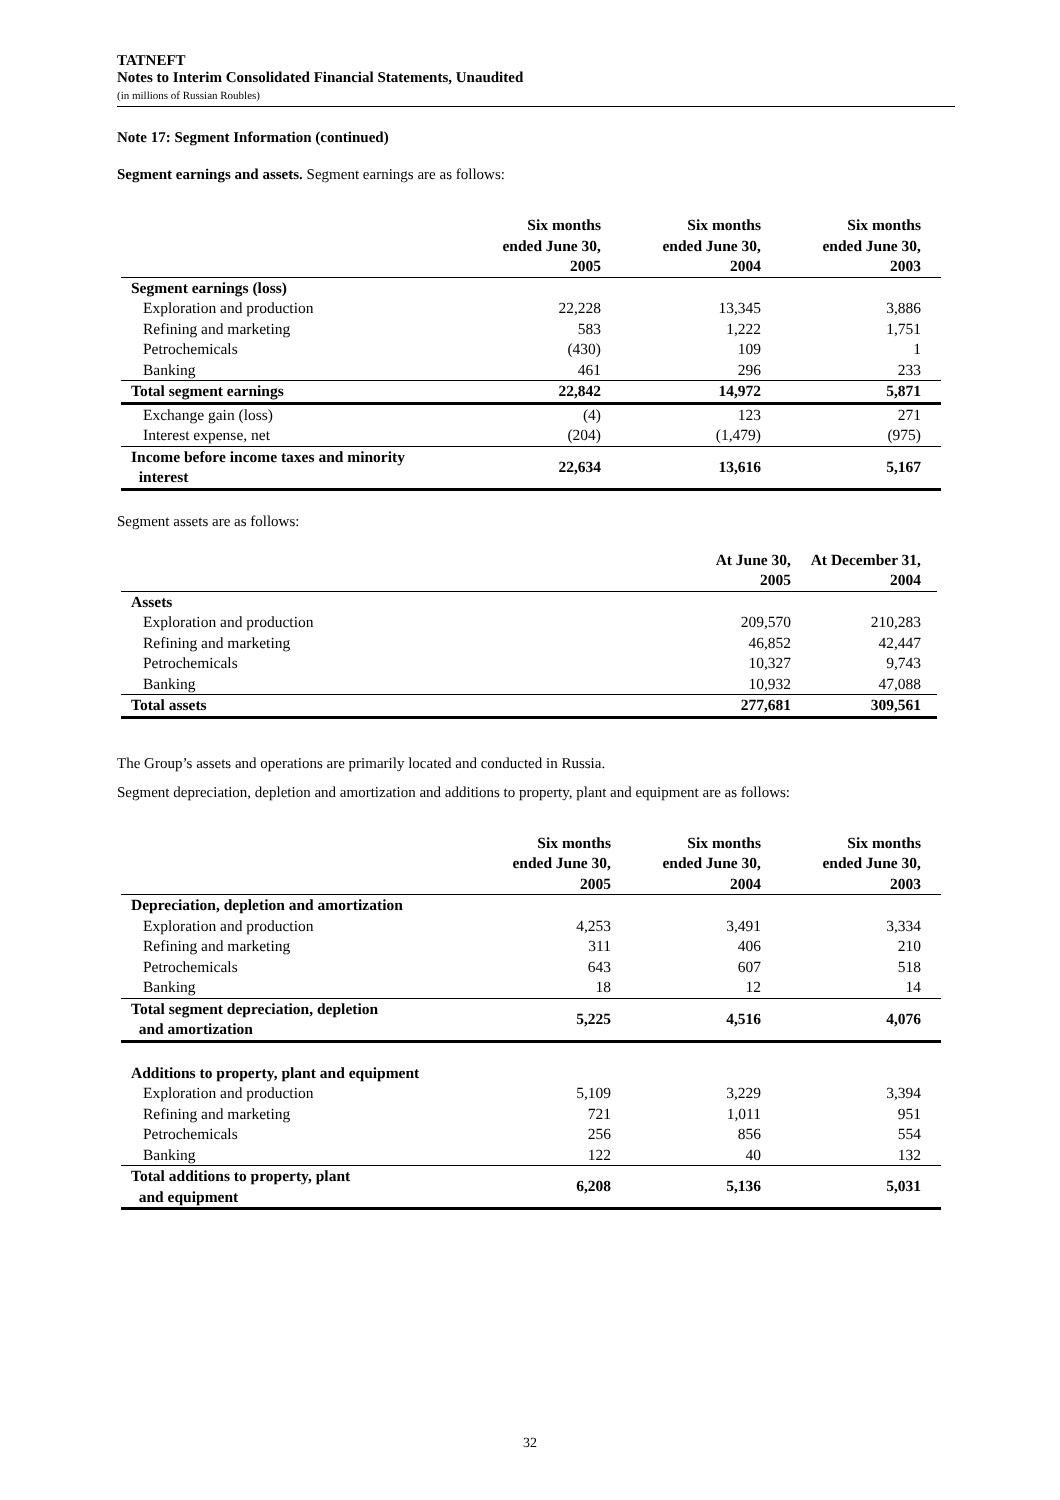TATNEFT
Notes to Interim Consolidated Financial Statements, Unaudited
(in millions of Russian Roubles)
Note 17: Segment Information (continued)
Segment earnings and assets. Segment earnings are as follows:
| | Six months ended June 30, 2005 | Six months ended June 30, 2004 | Six months ended June 30, 2003 | |
| --- | --- | --- | --- | --- |
| Segment earnings (loss) | | | | |
| Exploration and production | 22,228 | 13,345 | 3,886 | |
| Refining and marketing | 583 | 1,222 | 1,751 | |
| Petrochemicals | (430) | 109 | 1 | |
| Banking | 461 | 296 | 233 | |
| Total segment earnings | 22,842 | 14,972 | 5,871 | |
| Exchange gain (loss) | (4) | 123 | 271 | |
| Interest expense, net | (204) | (1,479) | (975) | |
| Income before income taxes and minority interest | 22,634 | 13,616 | 5,167 | |
Segment assets are as follows:
| | At June 30, 2005 | At December 31, 2004 | |
| --- | --- | --- | --- |
| Assets | | | |
| Exploration and production | 209,570 | 210,283 | |
| Refining and marketing | 46,852 | 42,447 | |
| Petrochemicals | 10,327 | 9,743 | |
| Banking | 10,932 | 47,088 | |
| Total assets | 277,681 | 309,561 | |
The Group’s assets and operations are primarily located and conducted in Russia.
Segment depreciation, depletion and amortization and additions to property, plant and equipment are as follows:
| | Six months ended June 30, 2005 | Six months ended June 30, 2004 | Six months ended June 30, 2003 | |
| --- | --- | --- | --- | --- |
| Depreciation, depletion and amortization | | | | |
| Exploration and production | 4,253 | 3,491 | 3,334 | |
| Refining and marketing | 311 | 406 | 210 | |
| Petrochemicals | 643 | 607 | 518 | |
| Banking | 18 | 12 | 14 | |
| Total segment depreciation, depletion and amortization | 5,225 | 4,516 | 4,076 | |
| Additions to property, plant and equipment | | | | |
| Exploration and production | 5,109 | 3,229 | 3,394 | |
| Refining and marketing | 721 | 1,011 | 951 | |
| Petrochemicals | 256 | 856 | 554 | |
| Banking | 122 | 40 | 132 | |
| Total additions to property, plant and equipment | 6,208 | 5,136 | 5,031 | |
32